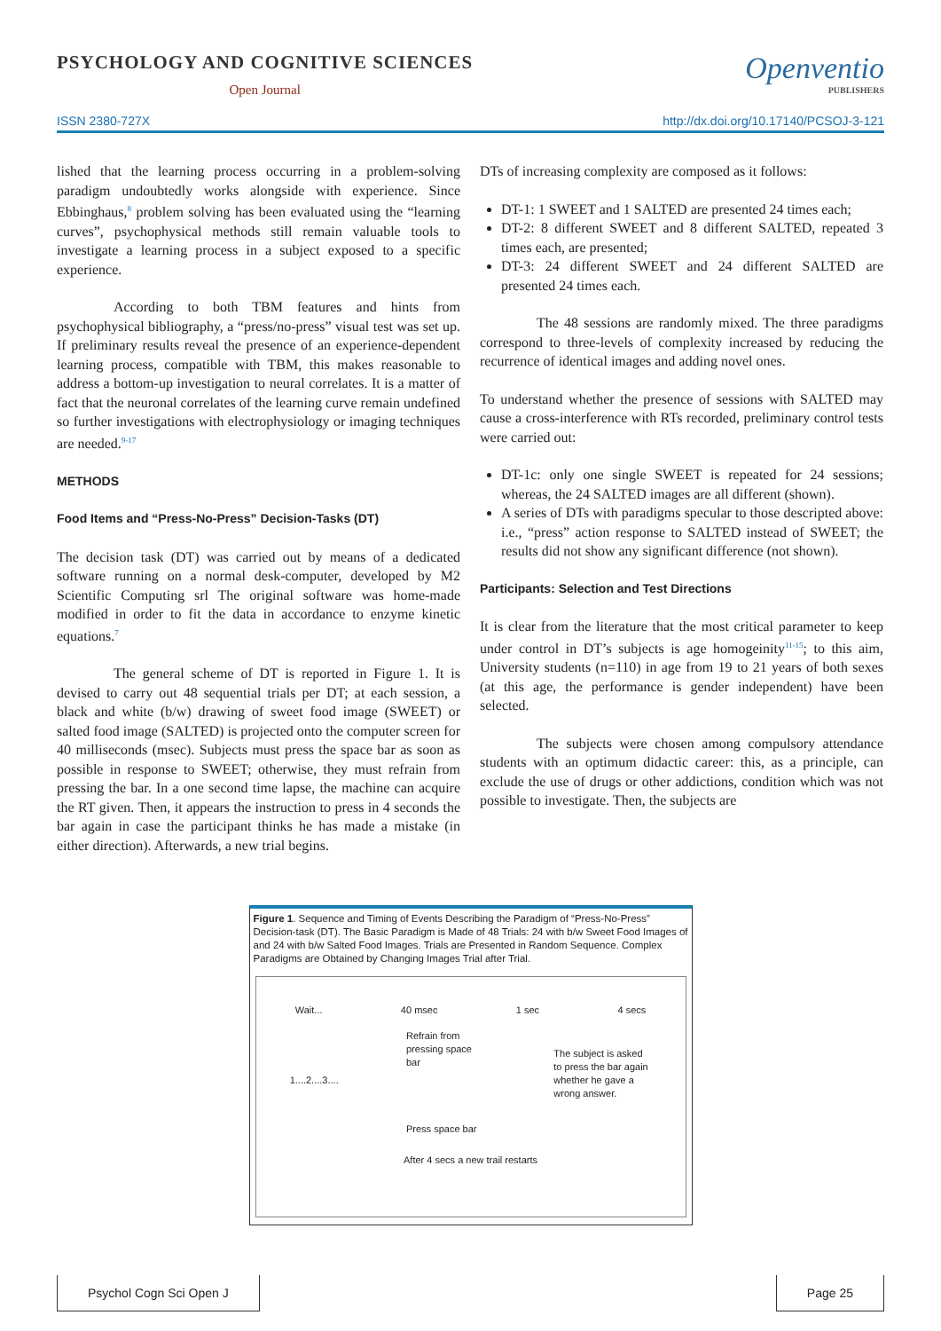PSYCHOLOGY AND COGNITIVE SCIENCES
Open Journal
Openventio
PUBLISHERS
ISSN 2380-727X http://dx.doi.org/10.17140/PCSOJ-3-121
lished that the learning process occurring in a problem-solving paradigm undoubtedly works alongside with experience. Since Ebbinghaus,<sup>8</sup> problem solving has been evaluated using the “learning curves”, psychophysical methods still remain valuable tools to investigate a learning process in a subject exposed to a specific experience.
According to both TBM features and hints from psychophysical bibliography, a “press/no-press” visual test was set up. If preliminary results reveal the presence of an experience-dependent learning process, compatible with TBM, this makes reasonable to address a bottom-up investigation to neural correlates. It is a matter of fact that the neuronal correlates of the learning curve remain undefined so further investigations with electrophysiology or imaging techniques are needed.<sup>9-17</sup>
METHODS
Food Items and “Press-No-Press” Decision-Tasks (DT)
The decision task (DT) was carried out by means of a dedicated software running on a normal desk-computer, developed by M2 Scientific Computing srl The original software was home-made modified in order to fit the data in accordance to enzyme kinetic equations.<sup>7</sup>
The general scheme of DT is reported in Figure 1. It is devised to carry out 48 sequential trials per DT; at each session, a black and white (b/w) drawing of sweet food image (SWEET) or salted food image (SALTED) is projected onto the computer screen for 40 milliseconds (msec). Subjects must press the space bar as soon as possible in response to SWEET; otherwise, they must refrain from pressing the bar. In a one second time lapse, the machine can acquire the RT given. Then, it appears the instruction to press in 4 seconds the bar again in case the participant thinks he has made a mistake (in either direction). Afterwards, a new trial begins.
DTs of increasing complexity are composed as it follows:
DT-1: 1 SWEET and 1 SALTED are presented 24 times each;
DT-2: 8 different SWEET and 8 different SALTED, repeated 3 times each, are presented;
DT-3: 24 different SWEET and 24 different SALTED are presented 24 times each.
The 48 sessions are randomly mixed. The three paradigms correspond to three-levels of complexity increased by reducing the recurrence of identical images and adding novel ones.
To understand whether the presence of sessions with SALTED may cause a cross-interference with RTs recorded, preliminary control tests were carried out:
DT-1c: only one single SWEET is repeated for 24 sessions; whereas, the 24 SALTED images are all different (shown).
A series of DTs with paradigms specular to those descripted above: i.e., “press” action response to SALTED instead of SWEET; the results did not show any significant difference (not shown).
Participants: Selection and Test Directions
It is clear from the literature that the most critical parameter to keep under control in DT’s subjects is age homogeinity<sup>11-15</sup>; to this aim, University students (n=110) in age from 19 to 21 years of both sexes (at this age, the performance is gender independent) have been selected.
The subjects were chosen among compulsory attendance students with an optimum didactic career: this, as a principle, can exclude the use of drugs or other addictions, condition which was not possible to investigate. Then, the subjects are
Figure 1. Sequence and Timing of Events Describing the Paradigm of “Press-No-Press” Decision-task (DT). The Basic Paradigm is Made of 48 Trials: 24 with b/w Sweet Food Images of and 24 with b/w Salted Food Images. Trials are Presented in Random Sequence. Complex Paradigms are Obtained by Changing Images Trial after Trial.
Wait... 40 msec 1 sec 4 secs
1....2....3.... Refrain from pressing space bar
Press space bar The subject is asked to press the bar again whether he gave a wrong answer.
After 4 secs a new trail restarts
Psychol Cogn Sci Open J Page 25